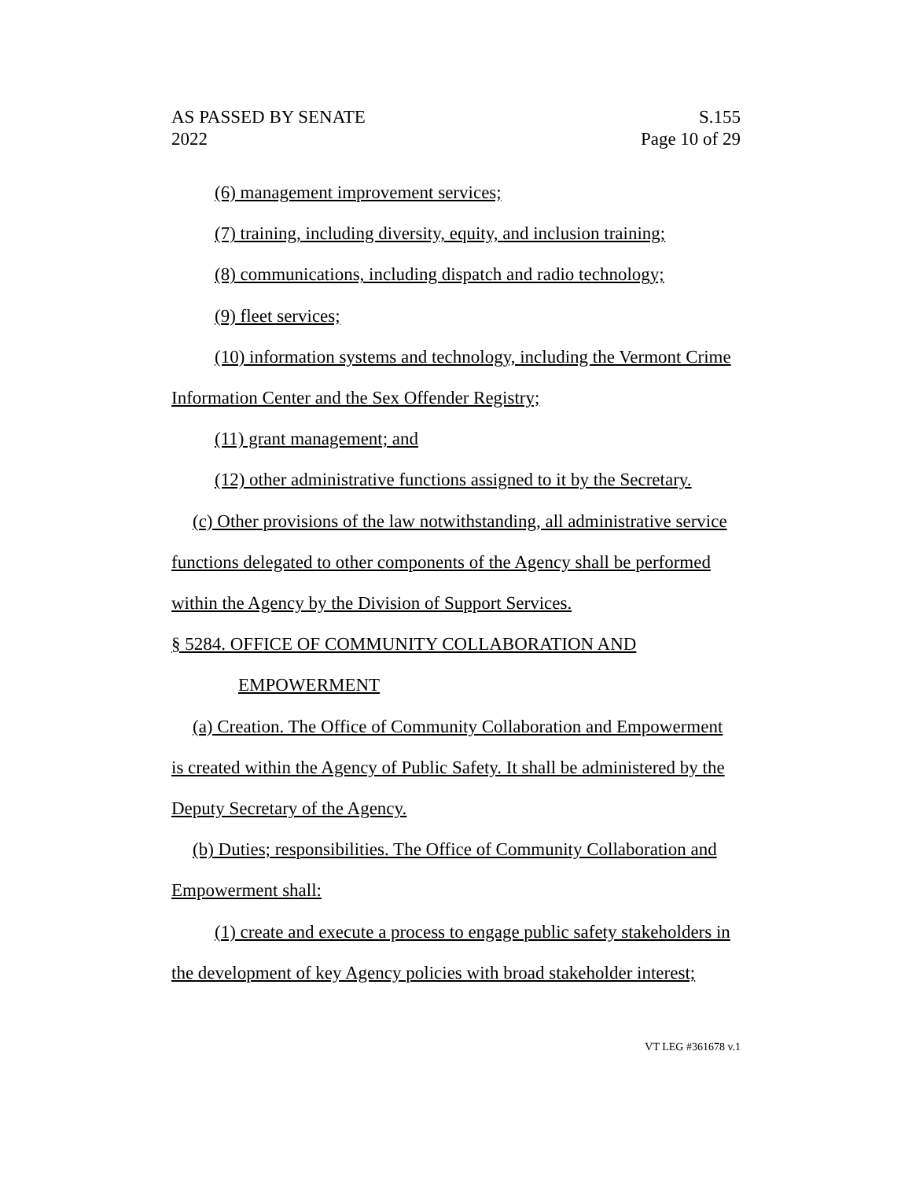AS PASSED BY SENATE
2022
S.155
Page 10 of 29
(6) management improvement services;
(7) training, including diversity, equity, and inclusion training;
(8) communications, including dispatch and radio technology;
(9) fleet services;
(10) information systems and technology, including the Vermont Crime
Information Center and the Sex Offender Registry;
(11) grant management; and
(12) other administrative functions assigned to it by the Secretary.
(c) Other provisions of the law notwithstanding, all administrative service
functions delegated to other components of the Agency shall be performed
within the Agency by the Division of Support Services.
§ 5284. OFFICE OF COMMUNITY COLLABORATION AND
EMPOWERMENT
(a) Creation. The Office of Community Collaboration and Empowerment
is created within the Agency of Public Safety. It shall be administered by the
Deputy Secretary of the Agency.
(b) Duties; responsibilities. The Office of Community Collaboration and
Empowerment shall:
(1) create and execute a process to engage public safety stakeholders in
the development of key Agency policies with broad stakeholder interest;
VT LEG #361678 v.1